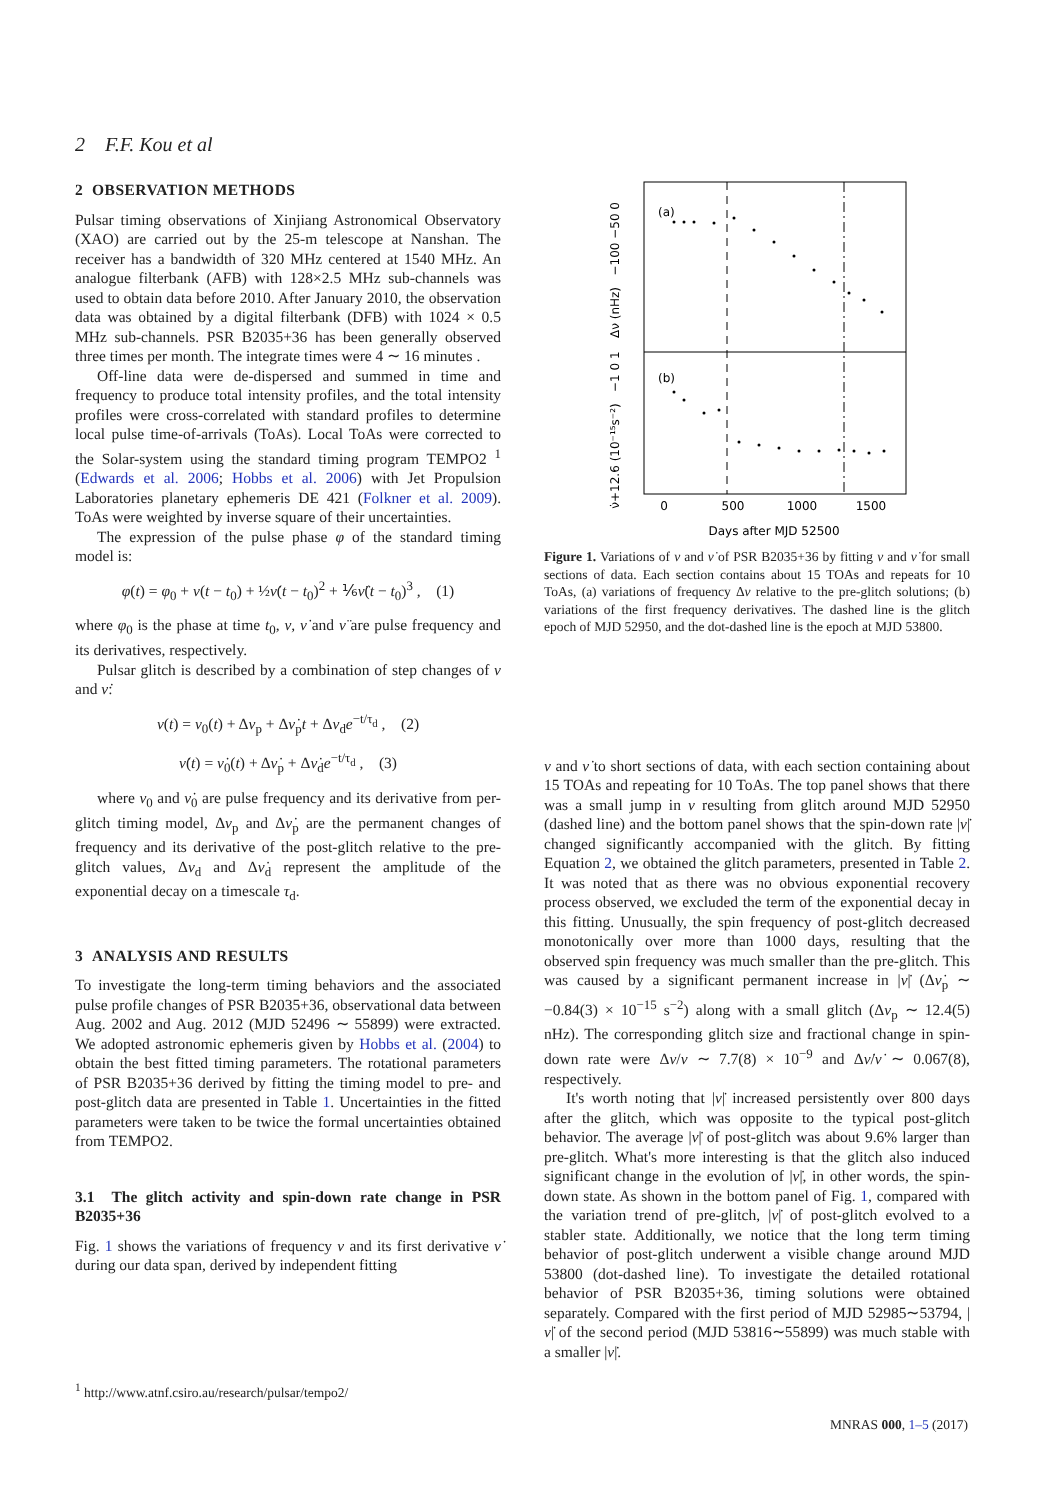2 F.F. Kou et al
2 OBSERVATION METHODS
Pulsar timing observations of Xinjiang Astronomical Observatory (XAO) are carried out by the 25-m telescope at Nanshan. The receiver has a bandwidth of 320 MHz centered at 1540 MHz. An analogue filterbank (AFB) with 128×2.5 MHz sub-channels was used to obtain data before 2010. After January 2010, the observation data was obtained by a digital filterbank (DFB) with 1024 × 0.5 MHz sub-channels. PSR B2035+36 has been generally observed three times per month. The integrate times were 4 ∼ 16 minutes .
Off-line data were de-dispersed and summed in time and frequency to produce total intensity profiles, and the total intensity profiles were cross-correlated with standard profiles to determine local pulse time-of-arrivals (ToAs). Local ToAs were corrected to the Solar-system using the standard timing program TEMPO2 <sup>1</sup> (Edwards et al. 2006; Hobbs et al. 2006) with Jet Propulsion Laboratories planetary ephemeris DE 421 (Folkner et al. 2009). ToAs were weighted by inverse square of their uncertainties.
The expression of the pulse phase φ of the standard timing model is:
φ(t) = φ<sub>0</sub> + ν(t − t<sub>0</sub>) + ½ν̇(t − t<sub>0</sub>)<sup>2</sup> + ⅙ν̈(t − t<sub>0</sub>)<sup>3</sup> , (1)
where φ<sub>0</sub> is the phase at time t<sub>0</sub>, ν, ν̇ and ν̈ are pulse frequency and its derivatives, respectively.
Pulsar glitch is described by a combination of step changes of ν and ν̇:
ν(t) = ν<sub>0</sub>(t) + Δν<sub>p</sub> + Δν̇<sub>p</sub>t + Δν<sub>d</sub>e<sup>−t/τ<sub>d</sub></sup> , (2)
ν̇(t) = ν̇<sub>0</sub>(t) + Δν̇<sub>p</sub> + Δν̇<sub>d</sub>e<sup>−t/τ<sub>d</sub></sup> , (3)
where ν<sub>0</sub> and ν̇<sub>0</sub> are pulse frequency and its derivative from per-glitch timing model, Δν<sub>p</sub> and Δν̇<sub>p</sub> are the permanent changes of frequency and its derivative of the post-glitch relative to the pre-glitch values, Δν<sub>d</sub> and Δν̇<sub>d</sub> represent the amplitude of the exponential decay on a timescale τ<sub>d</sub>.
3 ANALYSIS AND RESULTS
To investigate the long-term timing behaviors and the associated pulse profile changes of PSR B2035+36, observational data between Aug. 2002 and Aug. 2012 (MJD 52496 ∼ 55899) were extracted. We adopted astronomic ephemeris given by Hobbs et al. (2004) to obtain the best fitted timing parameters. The rotational parameters of PSR B2035+36 derived by fitting the timing model to pre- and post-glitch data are presented in Table 1. Uncertainties in the fitted parameters were taken to be twice the formal uncertainties obtained from TEMPO2.
3.1 The glitch activity and spin-down rate change in PSR B2035+36
Fig. 1 shows the variations of frequency ν and its first derivative ν̇ during our data span, derived by independent fitting
(a)
(b)
0
500
1000
1500
Days after MJD 52500
Δν (nHz) −100 −50 0
ν̇+12.6 (10⁻¹⁵s⁻²) −1 0 1
Figure 1. Variations of ν and ν̇ of PSR B2035+36 by fitting ν and ν̇ for small sections of data. Each section contains about 15 TOAs and repeats for 10 ToAs, (a) variations of frequency Δν relative to the pre-glitch solutions; (b) variations of the first frequency derivatives. The dashed line is the glitch epoch of MJD 52950, and the dot-dashed line is the epoch at MJD 53800.
ν and ν̇ to short sections of data, with each section containing about 15 TOAs and repeating for 10 ToAs. The top panel shows that there was a small jump in ν resulting from glitch around MJD 52950 (dashed line) and the bottom panel shows that the spin-down rate |ν̇| changed significantly accompanied with the glitch. By fitting Equation 2, we obtained the glitch parameters, presented in Table 2. It was noted that as there was no obvious exponential recovery process observed, we excluded the term of the exponential decay in this fitting. Unusually, the spin frequency of post-glitch decreased monotonically over more than 1000 days, resulting that the observed spin frequency was much smaller than the pre-glitch. This was caused by a significant permanent increase in |ν̇| (Δν̇<sub>p</sub> ∼ −0.84(3) × 10<sup>−15</sup> s<sup>−2</sup>) along with a small glitch (Δν<sub>p</sub> ∼ 12.4(5) nHz). The corresponding glitch size and fractional change in spin-down rate were Δν/ν ∼ 7.7(8) × 10<sup>−9</sup> and Δν̇/ν̇ ∼ 0.067(8), respectively.
It's worth noting that |ν̇| increased persistently over 800 days after the glitch, which was opposite to the typical post-glitch behavior. The average |ν̇| of post-glitch was about 9.6% larger than pre-glitch. What's more interesting is that the glitch also induced significant change in the evolution of |ν̇|, in other words, the spin-down state. As shown in the bottom panel of Fig. 1, compared with the variation trend of pre-glitch, |ν̇| of post-glitch evolved to a stabler state. Additionally, we notice that the long term timing behavior of post-glitch underwent a visible change around MJD 53800 (dot-dashed line). To investigate the detailed rotational behavior of PSR B2035+36, timing solutions were obtained separately. Compared with the first period of MJD 52985∼53794, |ν̇| of the second period (MJD 53816∼55899) was much stable with a smaller |ν̇|.
<sup>1</sup> http://www.atnf.csiro.au/research/pulsar/tempo2/
MNRAS 000, 1–5 (2017)